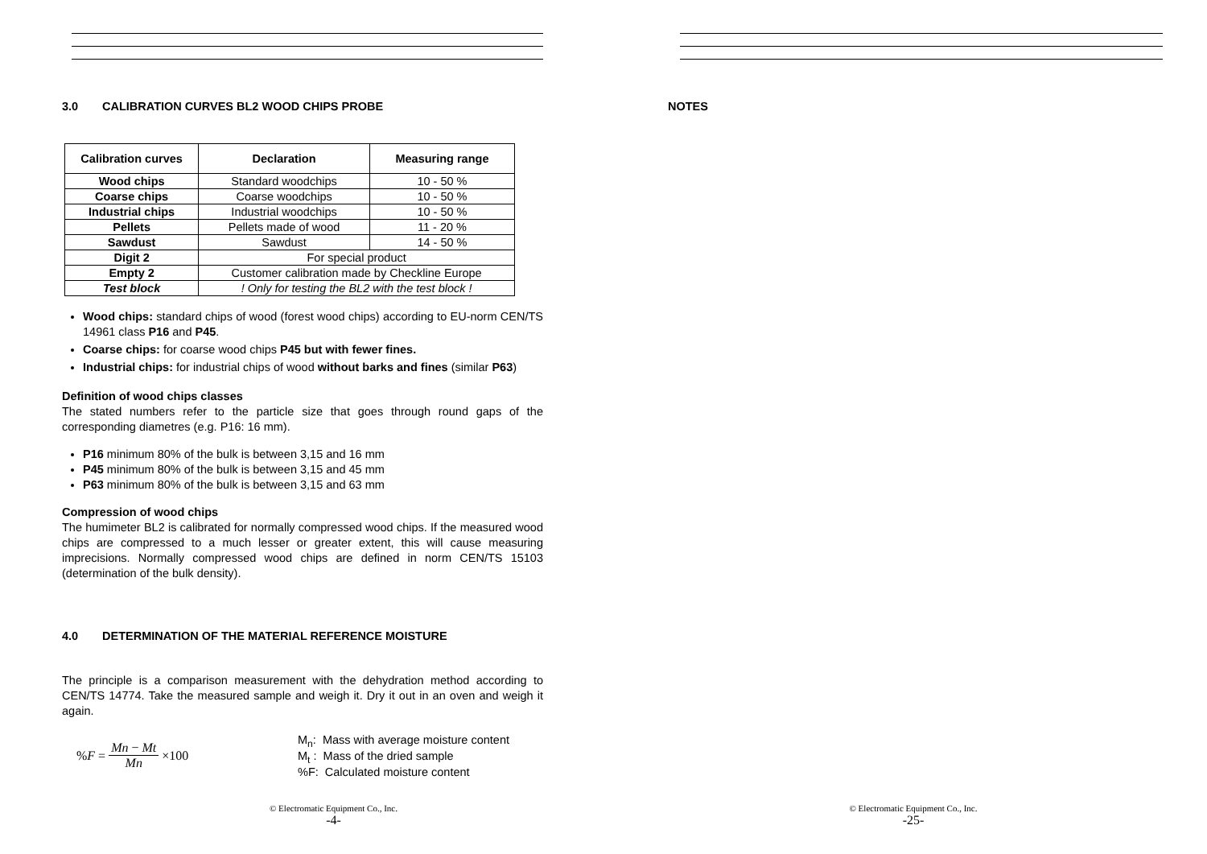3.0 CALIBRATION CURVES BL2 WOOD CHIPS PROBE
| Calibration curves | Declaration | Measuring range |
| --- | --- | --- |
| Wood chips | Standard woodchips | 10 - 50 % |
| Coarse chips | Coarse woodchips | 10 - 50 % |
| Industrial chips | Industrial woodchips | 10 - 50 % |
| Pellets | Pellets made of wood | 11 - 20 % |
| Sawdust | Sawdust | 14 - 50 % |
| Digit 2 | For special product | |
| Empty 2 | Customer calibration made by Checkline Europe | |
| Test block | ! Only for testing the BL2 with the test block ! | |
Wood chips: standard chips of wood (forest wood chips) according to EU-norm CEN/TS 14961 class P16 and P45.
Coarse chips: for coarse wood chips P45 but with fewer fines.
Industrial chips: for industrial chips of wood without barks and fines (similar P63)
Definition of wood chips classes
The stated numbers refer to the particle size that goes through round gaps of the corresponding diametres (e.g. P16: 16 mm).
P16 minimum 80% of the bulk is between 3,15 and 16 mm
P45 minimum 80% of the bulk is between 3,15 and 45 mm
P63 minimum 80% of the bulk is between 3,15 and 63 mm
Compression of wood chips
The humimeter BL2 is calibrated for normally compressed wood chips. If the measured wood chips are compressed to a much lesser or greater extent, this will cause measuring imprecisions. Normally compressed wood chips are defined in norm CEN/TS 15103 (determination of the bulk density).
4.0 DETERMINATION OF THE MATERIAL REFERENCE MOISTURE
The principle is a comparison measurement with the dehydration method according to CEN/TS 14774. Take the measured sample and weigh it. Dry it out in an oven and weigh it again.
%F = Mn − Mt Mn ×100 M<sub>n</sub>: Mass with average moisture content
M<sub>t</sub> : Mass of the dried sample
%F: Calculated moisture content
© Electromatic Equipment Co., Inc.
-4-
NOTES
© Electromatic Equipment Co., Inc.
-25-